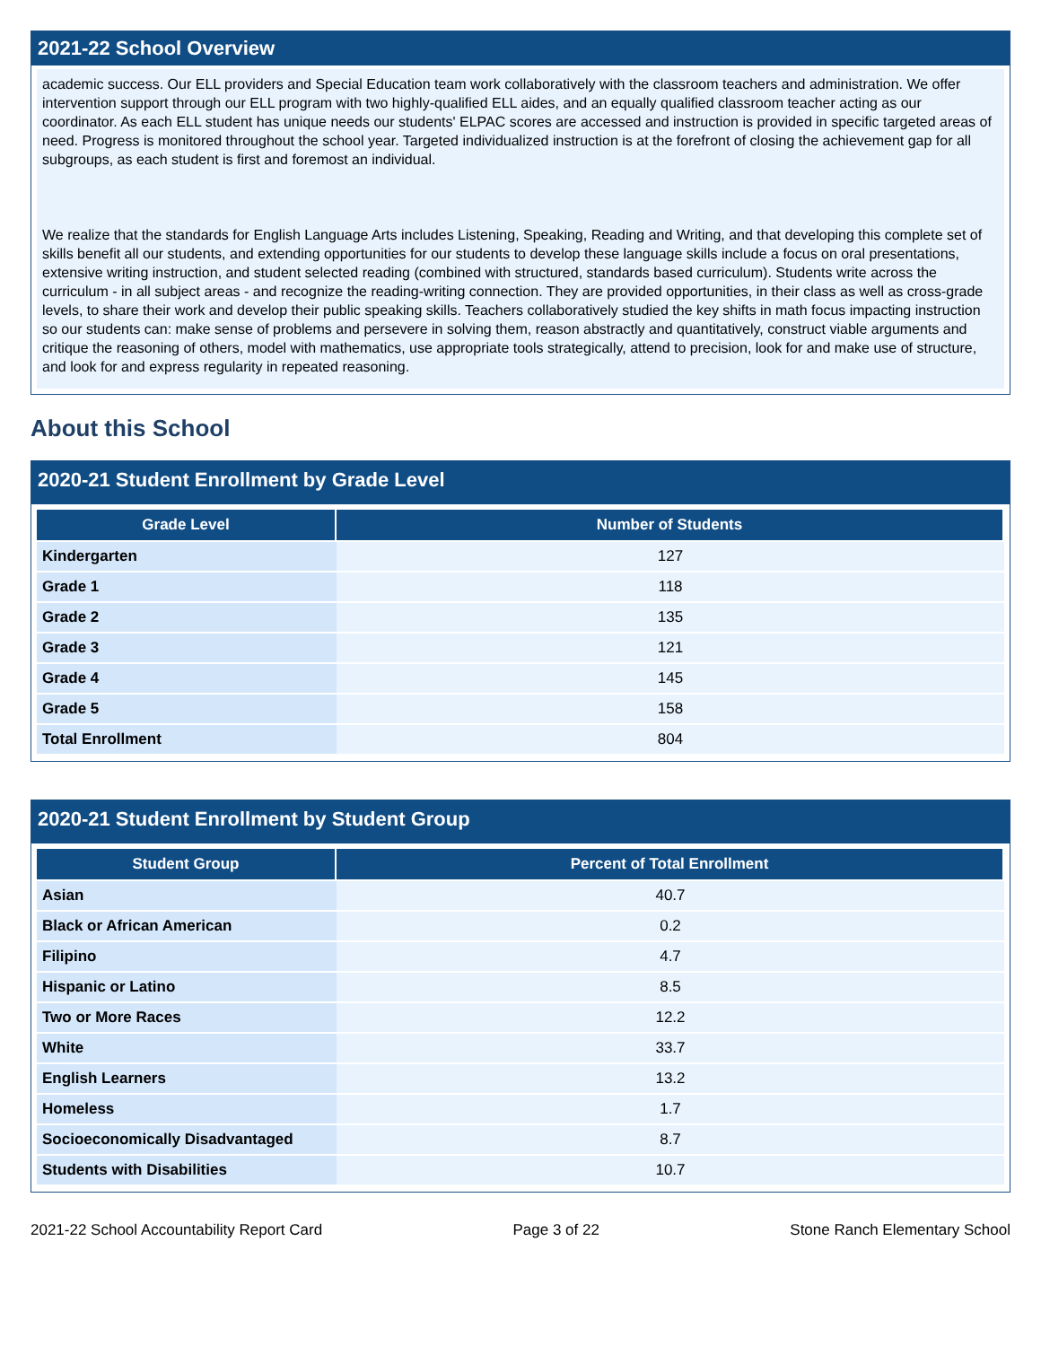2021-22 School Overview
academic success. Our ELL providers and Special Education team work collaboratively with the classroom teachers and administration. We offer intervention support through our ELL program with two highly-qualified ELL aides, and an equally qualified classroom teacher acting as our coordinator. As each ELL student has unique needs our students' ELPAC scores are accessed and instruction is provided in specific targeted areas of need. Progress is monitored throughout the school year. Targeted individualized instruction is at the forefront of closing the achievement gap for all subgroups, as each student is first and foremost an individual.
We realize that the standards for English Language Arts includes Listening, Speaking, Reading and Writing, and that developing this complete set of skills benefit all our students, and extending opportunities for our students to develop these language skills include a focus on oral presentations, extensive writing instruction, and student selected reading (combined with structured, standards based curriculum). Students write across the curriculum - in all subject areas - and recognize the reading-writing connection. They are provided opportunities, in their class as well as cross-grade levels, to share their work and develop their public speaking skills. Teachers collaboratively studied the key shifts in math focus impacting instruction so our students can: make sense of problems and persevere in solving them, reason abstractly and quantitatively, construct viable arguments and critique the reasoning of others, model with mathematics, use appropriate tools strategically, attend to precision, look for and make use of structure, and look for and express regularity in repeated reasoning.
About this School
2020-21 Student Enrollment by Grade Level
| Grade Level | Number of Students |
| --- | --- |
| Kindergarten | 127 |
| Grade 1 | 118 |
| Grade 2 | 135 |
| Grade 3 | 121 |
| Grade 4 | 145 |
| Grade 5 | 158 |
| Total Enrollment | 804 |
2020-21 Student Enrollment by Student Group
| Student Group | Percent of Total Enrollment |
| --- | --- |
| Asian | 40.7 |
| Black or African American | 0.2 |
| Filipino | 4.7 |
| Hispanic or Latino | 8.5 |
| Two or More Races | 12.2 |
| White | 33.7 |
| English Learners | 13.2 |
| Homeless | 1.7 |
| Socioeconomically Disadvantaged | 8.7 |
| Students with Disabilities | 10.7 |
2021-22 School Accountability Report Card Page 3 of 22 Stone Ranch Elementary School